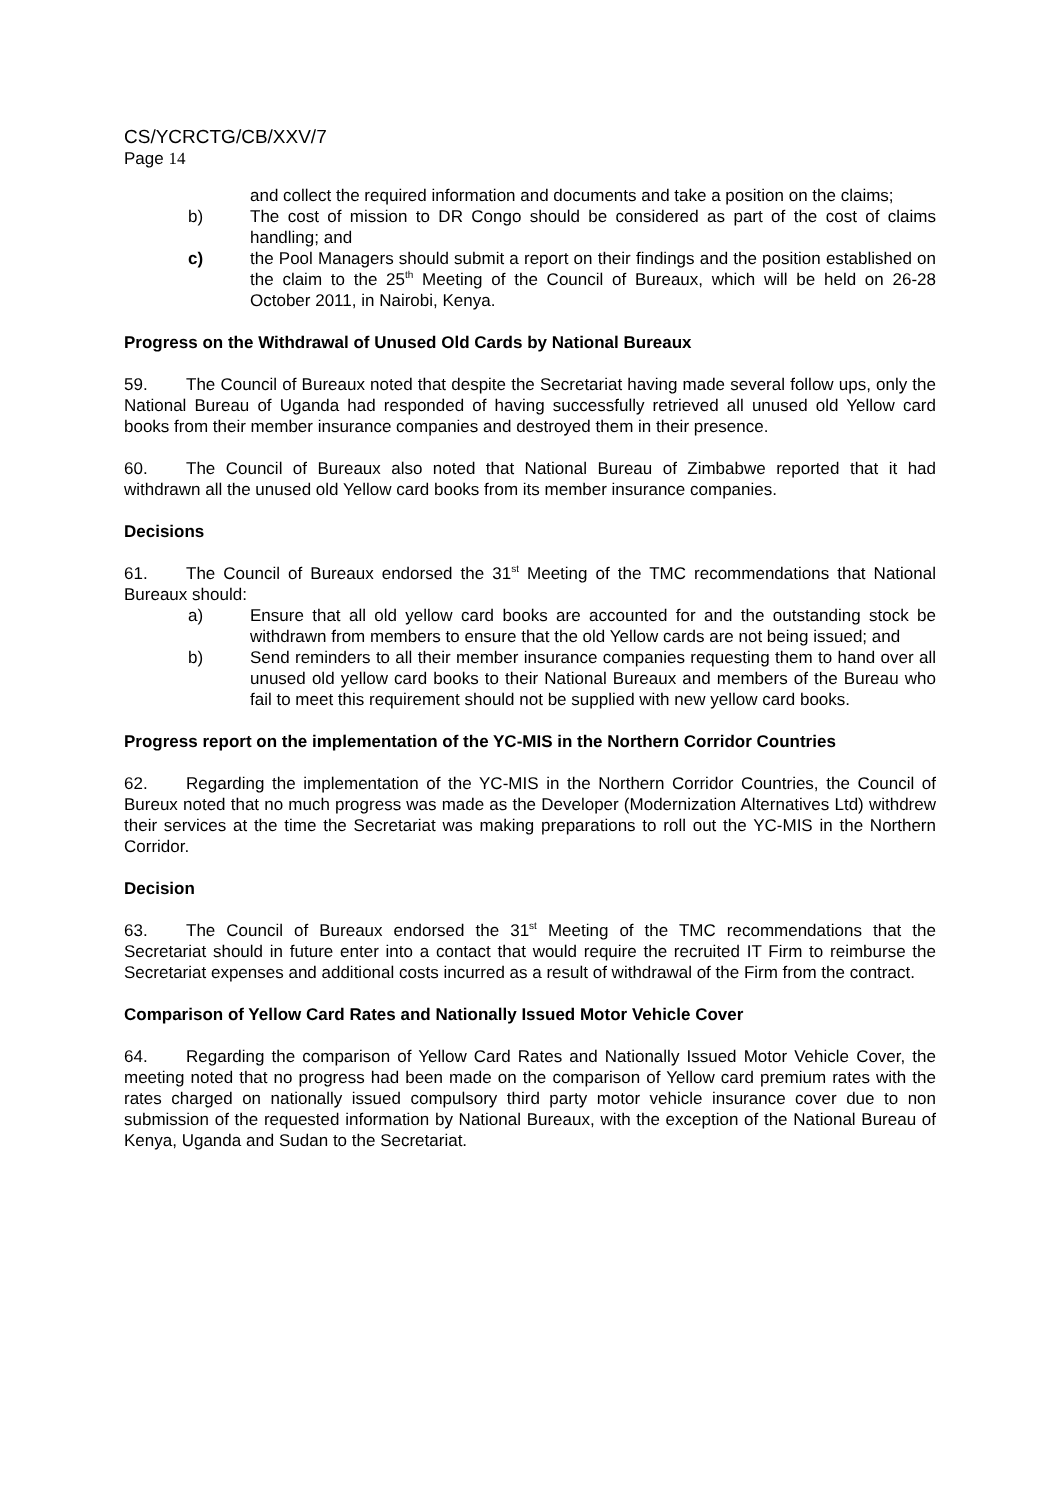CS/YCRCTG/CB/XXV/7
Page 14
and collect the required information and documents and take a position on the claims;
b) The cost of mission to DR Congo should be considered as part of the cost of claims handling; and
c) the Pool Managers should submit a report on their findings and the position established on the claim to the 25<sup>th</sup> Meeting of the Council of Bureaux, which will be held on 26-28 October 2011, in Nairobi, Kenya.
Progress on the Withdrawal of Unused Old Cards by National Bureaux
59. The Council of Bureaux noted that despite the Secretariat having made several follow ups, only the National Bureau of Uganda had responded of having successfully retrieved all unused old Yellow card books from their member insurance companies and destroyed them in their presence.
60. The Council of Bureaux also noted that National Bureau of Zimbabwe reported that it had withdrawn all the unused old Yellow card books from its member insurance companies.
Decisions
61. The Council of Bureaux endorsed the 31<sup>st</sup> Meeting of the TMC recommendations that National Bureaux should:
a) Ensure that all old yellow card books are accounted for and the outstanding stock be withdrawn from members to ensure that the old Yellow cards are not being issued; and
b) Send reminders to all their member insurance companies requesting them to hand over all unused old yellow card books to their National Bureaux and members of the Bureau who fail to meet this requirement should not be supplied with new yellow card books.
Progress report on the implementation of the YC-MIS in the Northern Corridor Countries
62. Regarding the implementation of the YC-MIS in the Northern Corridor Countries, the Council of Bureux noted that no much progress was made as the Developer (Modernization Alternatives Ltd) withdrew their services at the time the Secretariat was making preparations to roll out the YC-MIS in the Northern Corridor.
Decision
63. The Council of Bureaux endorsed the 31<sup>st</sup> Meeting of the TMC recommendations that the Secretariat should in future enter into a contact that would require the recruited IT Firm to reimburse the Secretariat expenses and additional costs incurred as a result of withdrawal of the Firm from the contract.
Comparison of Yellow Card Rates and Nationally Issued Motor Vehicle Cover
64. Regarding the comparison of Yellow Card Rates and Nationally Issued Motor Vehicle Cover, the meeting noted that no progress had been made on the comparison of Yellow card premium rates with the rates charged on nationally issued compulsory third party motor vehicle insurance cover due to non submission of the requested information by National Bureaux, with the exception of the National Bureau of Kenya, Uganda and Sudan to the Secretariat.